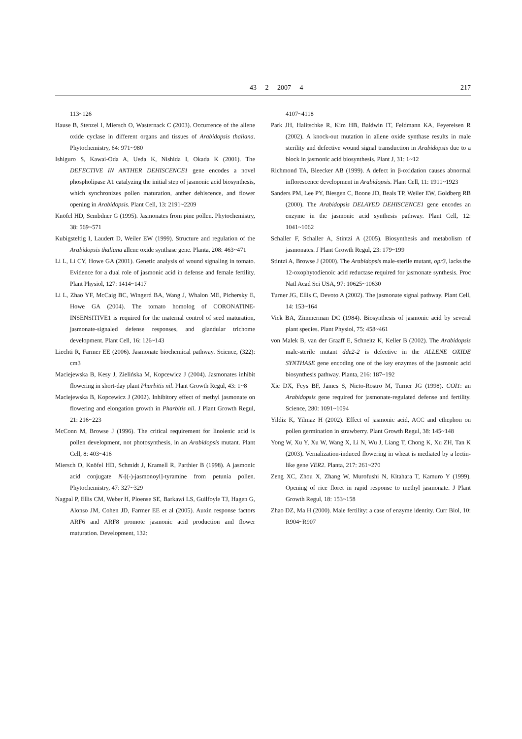43 2 2007 4 217
113~126
Hause B, Stenzel I, Miersch O, Wasternack C (2003). Occurrence of the allene oxide cyclase in different organs and tissues of Arabidopsis thaliana. Phytochemistry, 64: 971~980
Ishiguro S, Kawai-Oda A, Ueda K, Nishida I, Okada K (2001). The DEFECTIVE IN ANTHER DEHISCENCE1 gene encodes a novel phospholipase A1 catalyzing the initial step of jasmonic acid biosynthesis, which synchronizes pollen maturation, anther dehiscence, and flower opening in Arabidopsis. Plant Cell, 13: 2191~2209
Knöfel HD, Sembdner G (1995). Jasmonates from pine pollen. Phytochemistry, 38: 569~571
Kubigsteltig I, Laudert D, Weiler EW (1999). Structure and regulation of the Arabidopsis thaliana allene oxide synthase gene. Planta, 208: 463~471
Li L, Li CY, Howe GA (2001). Genetic analysis of wound signaling in tomato. Evidence for a dual role of jasmonic acid in defense and female fertility. Plant Physiol, 127: 1414~1417
Li L, Zhao YF, McCaig BC, Wingerd BA, Wang J, Whalon ME, Pichersky E, Howe GA (2004). The tomato homolog of CORONATINE-INSENSITIVE1 is required for the maternal control of seed maturation, jasmonate-signaled defense responses, and glandular trichome development. Plant Cell, 16: 126~143
Liechti R, Farmer EE (2006). Jasmonate biochemical pathway. Science, (322): cm3
Maciejewska B, Kesy J, Zielińska M, Kopcewicz J (2004). Jasmonates inhibit flowering in short-day plant Pharbitis nil. Plant Growth Regul, 43: 1~8
Maciejewska B, Kopcewicz J (2002). Inhibitory effect of methyl jasmonate on flowering and elongation growth in Pharbitis nil. J Plant Growth Regul, 21: 216~223
McConn M, Browse J (1996). The critical requirement for linolenic acid is pollen development, not photosynthesis, in an Arabidopsis mutant. Plant Cell, 8: 403~416
Miersch O, Knöfel HD, Schmidt J, Kramell R, Parthier B (1998). A jasmonic acid conjugate N-[(-)-jasmonoyl]-tyramine from petunia pollen. Phytochemistry, 47: 327~329
Nagpal P, Ellis CM, Weber H, Ploense SE, Barkawi LS, Guilfoyle TJ, Hagen G, Alonso JM, Cohen JD, Farmer EE et al (2005). Auxin response factors ARF6 and ARF8 promote jasmonic acid production and flower maturation. Development, 132:
4107~4118
Park JH, Halitschke R, Kim HB, Baldwin IT, Feldmann KA, Feyereisen R (2002). A knock-out mutation in allene oxide synthase results in male sterility and defective wound signal transduction in Arabidopsis due to a block in jasmonic acid biosynthesis. Plant J, 31: 1~12
Richmond TA, Bleecker AB (1999). A defect in β-oxidation causes abnormal inflorescence development in Arabidopsis. Plant Cell, 11: 1911~1923
Sanders PM, Lee PY, Biesgen C, Boone JD, Beals TP, Weiler EW, Goldberg RB (2000). The Arabidopsis DELAYED DEHISCENCE1 gene encodes an enzyme in the jasmonic acid synthesis pathway. Plant Cell, 12: 1041~1062
Schaller F, Schaller A, Stintzi A (2005). Biosynthesis and metabolism of jasmonates. J Plant Growth Regul, 23: 179~199
Stintzi A, Browse J (2000). The Arabidopsis male-sterile mutant, opr3, lacks the 12-oxophytodienoic acid reductase required for jasmonate synthesis. Proc Natl Acad Sci USA, 97: 10625~10630
Turner JG, Ellis C, Devoto A (2002). The jasmonate signal pathway. Plant Cell, 14: 153~164
Vick BA, Zimmerman DC (1984). Biosynthesis of jasmonic acid by several plant species. Plant Physiol, 75: 458~461
von Malek B, van der Graaff E, Schneitz K, Keller B (2002). The Arabidopsis male-sterile mutant dde2-2 is defective in the ALLENE OXIDE SYNTHASE gene encoding one of the key enzymes of the jasmonic acid biosynthesis pathway. Planta, 216: 187~192
Xie DX, Feys BF, James S, Nieto-Rostro M, Turner JG (1998). COI1: an Arabidopsis gene required for jasmonate-regulated defense and fertility. Science, 280: 1091~1094
Yildiz K, Yilmaz H (2002). Effect of jasmonic acid, ACC and ethephon on pollen germination in strawberry. Plant Growth Regul, 38: 145~148
Yong W, Xu Y, Xu W, Wang X, Li N, Wu J, Liang T, Chong K, Xu ZH, Tan K (2003). Vernalization-induced flowering in wheat is mediated by a lectin-like gene VER2. Planta, 217: 261~270
Zeng XC, Zhou X, Zhang W, Murofushi N, Kitahara T, Kamuro Y (1999). Opening of rice floret in rapid response to methyl jasmonate. J Plant Growth Regul, 18: 153~158
Zhao DZ, Ma H (2000). Male fertility: a case of enzyme identity. Curr Biol, 10: R904~R907